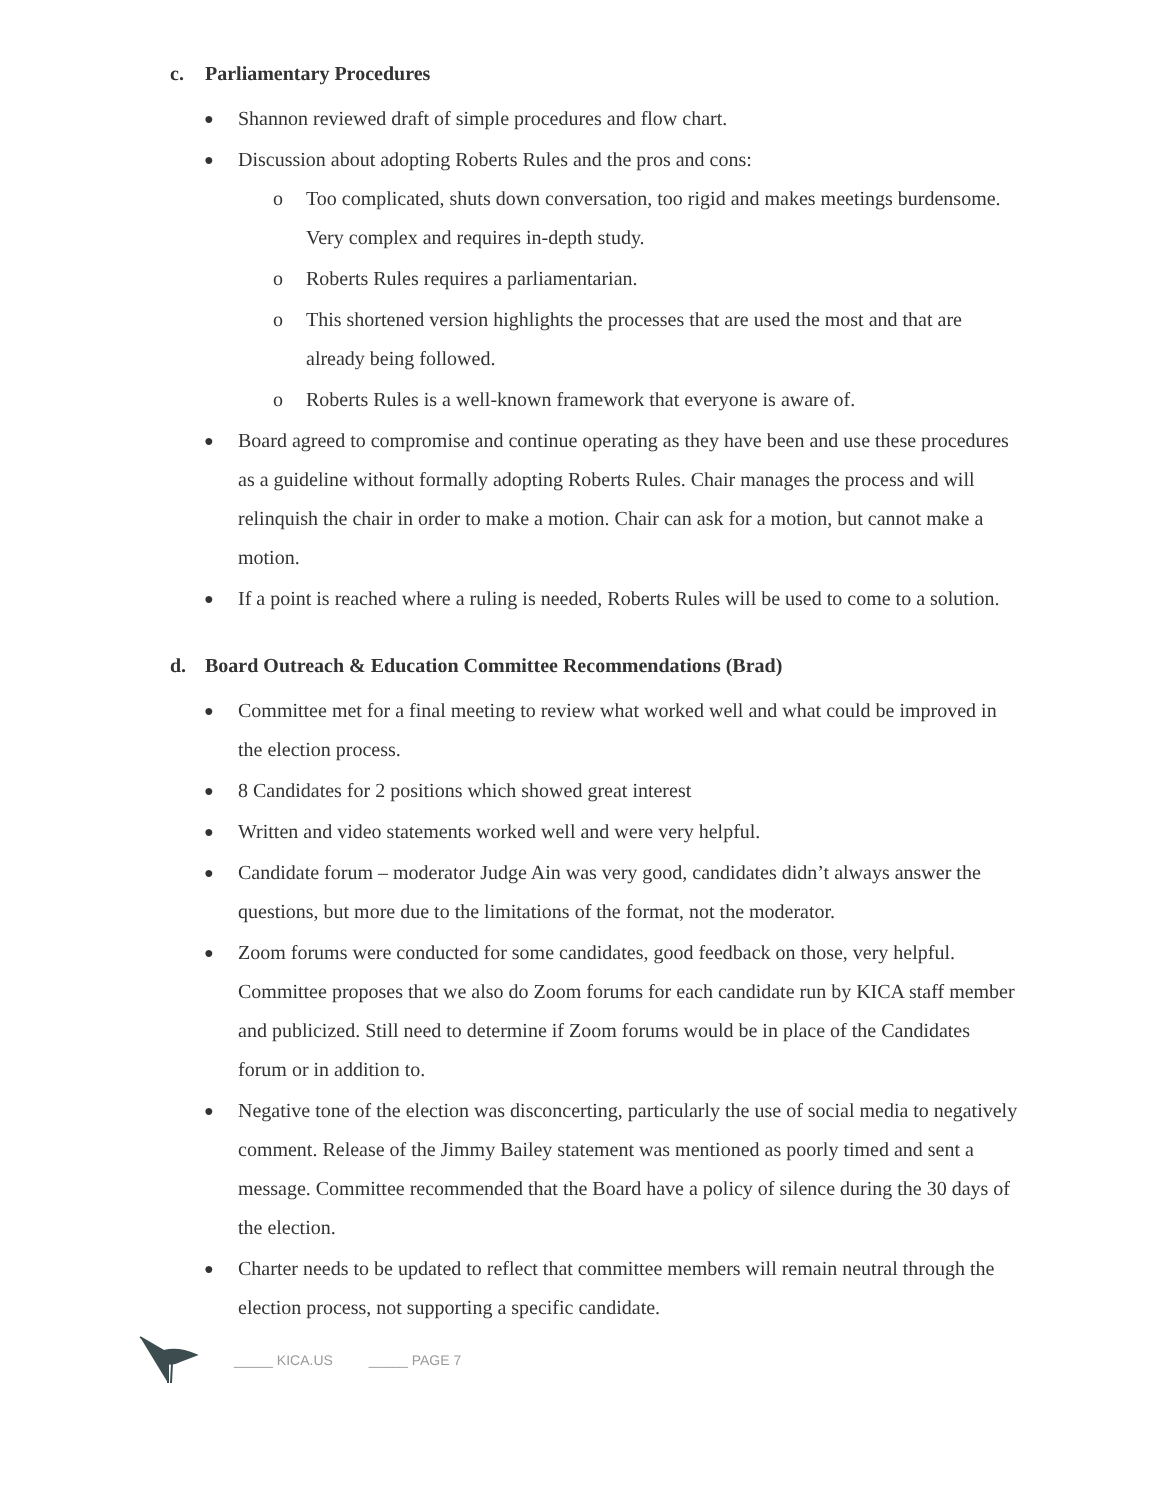c. Parliamentary Procedures
● Shannon reviewed draft of simple procedures and flow chart.
● Discussion about adopting Roberts Rules and the pros and cons:
o Too complicated, shuts down conversation, too rigid and makes meetings burdensome. Very complex and requires in-depth study.
o Roberts Rules requires a parliamentarian.
o This shortened version highlights the processes that are used the most and that are already being followed.
o Roberts Rules is a well-known framework that everyone is aware of.
● Board agreed to compromise and continue operating as they have been and use these procedures as a guideline without formally adopting Roberts Rules. Chair manages the process and will relinquish the chair in order to make a motion. Chair can ask for a motion, but cannot make a motion.
● If a point is reached where a ruling is needed, Roberts Rules will be used to come to a solution.
d. Board Outreach & Education Committee Recommendations (Brad)
● Committee met for a final meeting to review what worked well and what could be improved in the election process.
● 8 Candidates for 2 positions which showed great interest
● Written and video statements worked well and were very helpful.
● Candidate forum – moderator Judge Ain was very good, candidates didn’t always answer the questions, but more due to the limitations of the format, not the moderator.
● Zoom forums were conducted for some candidates, good feedback on those, very helpful. Committee proposes that we also do Zoom forums for each candidate run by KICA staff member and publicized. Still need to determine if Zoom forums would be in place of the Candidates forum or in addition to.
● Negative tone of the election was disconcerting, particularly the use of social media to negatively comment. Release of the Jimmy Bailey statement was mentioned as poorly timed and sent a message. Committee recommended that the Board have a policy of silence during the 30 days of the election.
● Charter needs to be updated to reflect that committee members will remain neutral through the election process, not supporting a specific candidate.
_____ KICA.US _____ PAGE 7